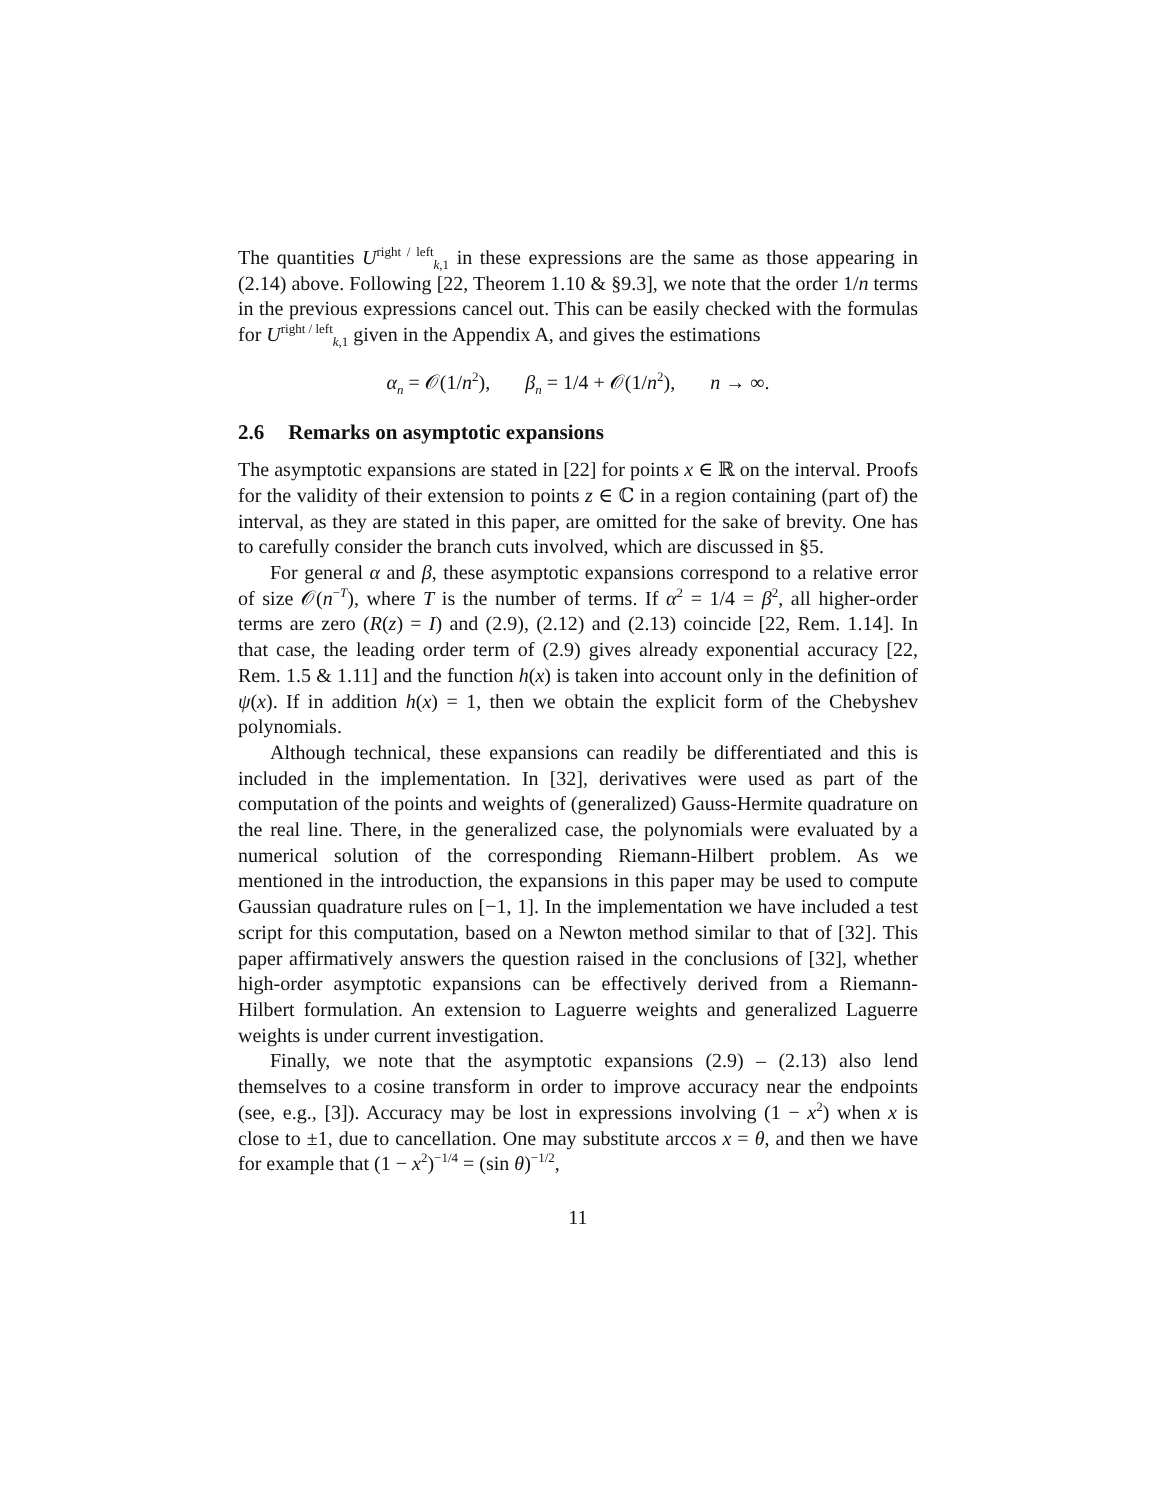The quantities U<sup>right / left</sup><sub>k,1</sub> in these expressions are the same as those appearing in (2.14) above. Following [22, Theorem 1.10 & §9.3], we note that the order 1/n terms in the previous expressions cancel out. This can be easily checked with the formulas for U<sup>right / left</sup><sub>k,1</sub> given in the Appendix A, and gives the estimations
α<sub>n</sub> = 𝒪(1/n<sup>2</sup>), β<sub>n</sub> = 1/4 + 𝒪(1/n<sup>2</sup>), n → ∞.
2.6 Remarks on asymptotic expansions
The asymptotic expansions are stated in [22] for points x ∈ ℝ on the interval. Proofs for the validity of their extension to points z ∈ ℂ in a region containing (part of) the interval, as they are stated in this paper, are omitted for the sake of brevity. One has to carefully consider the branch cuts involved, which are discussed in §5.
For general α and β, these asymptotic expansions correspond to a relative error of size 𝒪(n<sup>−T</sup>), where T is the number of terms. If α<sup>2</sup> = 1/4 = β<sup>2</sup>, all higher-order terms are zero (R(z) = I) and (2.9), (2.12) and (2.13) coincide [22, Rem. 1.14]. In that case, the leading order term of (2.9) gives already exponential accuracy [22, Rem. 1.5 & 1.11] and the function h(x) is taken into account only in the definition of ψ(x). If in addition h(x) = 1, then we obtain the explicit form of the Chebyshev polynomials.
Although technical, these expansions can readily be differentiated and this is included in the implementation. In [32], derivatives were used as part of the computation of the points and weights of (generalized) Gauss-Hermite quadrature on the real line. There, in the generalized case, the polynomials were evaluated by a numerical solution of the corresponding Riemann-Hilbert problem. As we mentioned in the introduction, the expansions in this paper may be used to compute Gaussian quadrature rules on [−1, 1]. In the implementation we have included a test script for this computation, based on a Newton method similar to that of [32]. This paper affirmatively answers the question raised in the conclusions of [32], whether high-order asymptotic expansions can be effectively derived from a Riemann-Hilbert formulation. An extension to Laguerre weights and generalized Laguerre weights is under current investigation.
Finally, we note that the asymptotic expansions (2.9) – (2.13) also lend themselves to a cosine transform in order to improve accuracy near the endpoints (see, e.g., [3]). Accuracy may be lost in expressions involving (1 − x<sup>2</sup>) when x is close to ±1, due to cancellation. One may substitute arccos x = θ, and then we have for example that (1 − x<sup>2</sup>)<sup>−1/4</sup> = (sin θ)<sup>−1/2</sup>,
11